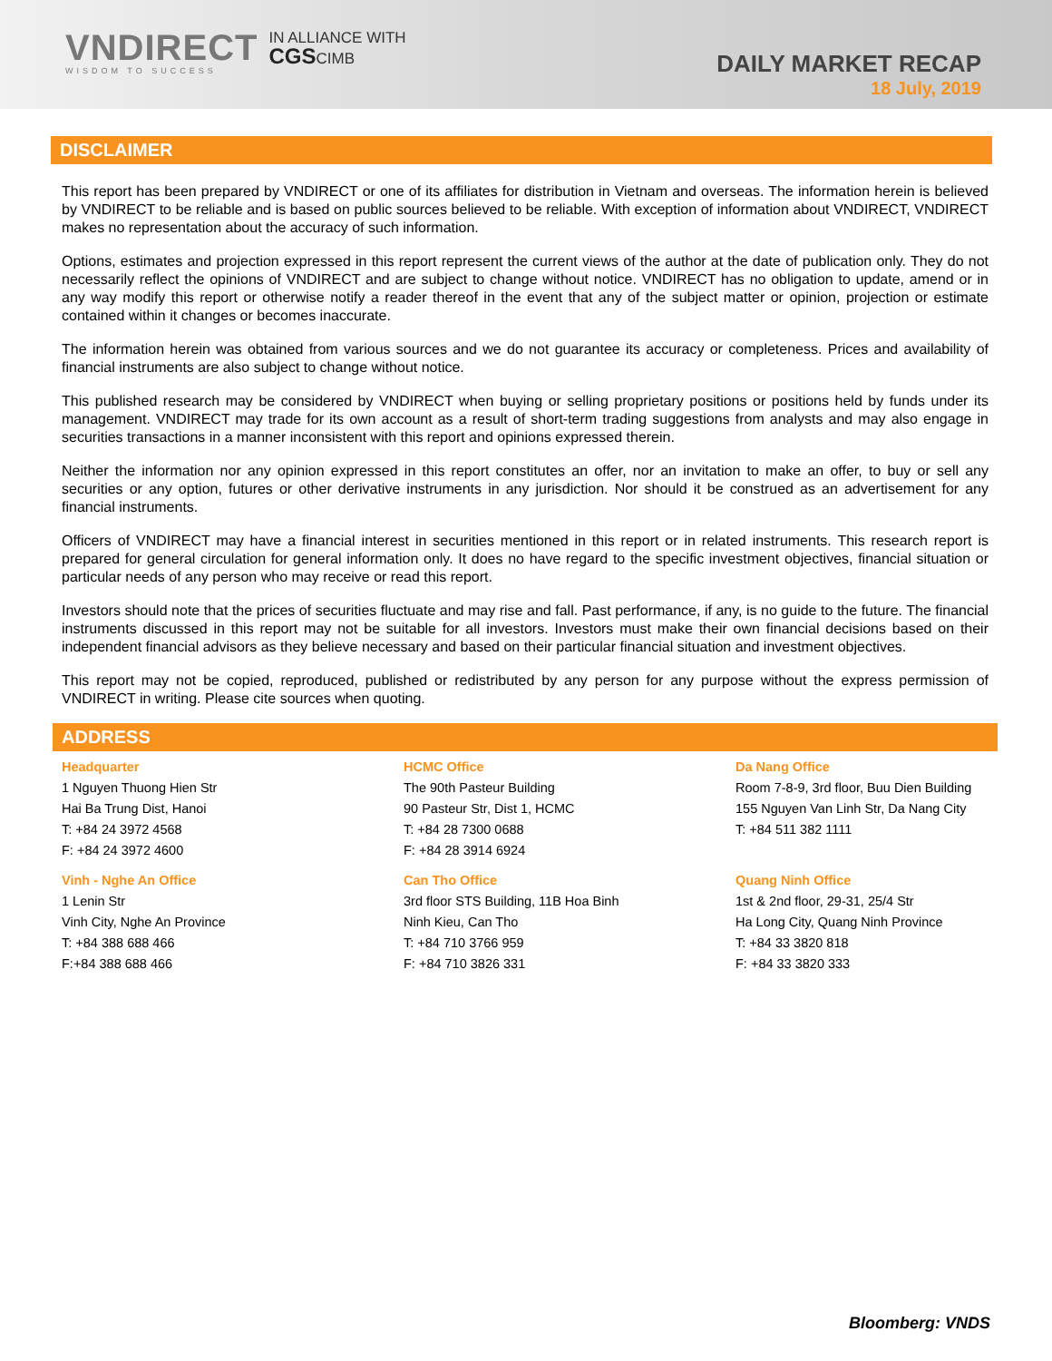VNDIRECT
WISDOM TO SUCCESS
IN ALLIANCE WITH
CGSCIMB
DAILY MARKET RECAP
18 July, 2019
DISCLAIMER
This report has been prepared by VNDIRECT or one of its affiliates for distribution in Vietnam and overseas. The information herein is believed by VNDIRECT to be reliable and is based on public sources believed to be reliable. With exception of information about VNDIRECT, VNDIRECT makes no representation about the accuracy of such information.
Options, estimates and projection expressed in this report represent the current views of the author at the date of publication only. They do not necessarily reflect the opinions of VNDIRECT and are subject to change without notice. VNDIRECT has no obligation to update, amend or in any way modify this report or otherwise notify a reader thereof in the event that any of the subject matter or opinion, projection or estimate contained within it changes or becomes inaccurate.
The information herein was obtained from various sources and we do not guarantee its accuracy or completeness. Prices and availability of financial instruments are also subject to change without notice.
This published research may be considered by VNDIRECT when buying or selling proprietary positions or positions held by funds under its management. VNDIRECT may trade for its own account as a result of short-term trading suggestions from analysts and may also engage in securities transactions in a manner inconsistent with this report and opinions expressed therein.
Neither the information nor any opinion expressed in this report constitutes an offer, nor an invitation to make an offer, to buy or sell any securities or any option, futures or other derivative instruments in any jurisdiction. Nor should it be construed as an advertisement for any financial instruments.
Officers of VNDIRECT may have a financial interest in securities mentioned in this report or in related instruments. This research report is prepared for general circulation for general information only. It does no have regard to the specific investment objectives, financial situation or particular needs of any person who may receive or read this report.
Investors should note that the prices of securities fluctuate and may rise and fall. Past performance, if any, is no guide to the future. The financial instruments discussed in this report may not be suitable for all investors. Investors must make their own financial decisions based on their independent financial advisors as they believe necessary and based on their particular financial situation and investment objectives.
This report may not be copied, reproduced, published or redistributed by any person for any purpose without the express permission of VNDIRECT in writing. Please cite sources when quoting.
ADDRESS
Headquarter
1 Nguyen Thuong Hien Str
Hai Ba Trung Dist, Hanoi
T: +84 24 3972 4568
F: +84 24 3972 4600
HCMC Office
The 90th Pasteur Building
90 Pasteur Str, Dist 1, HCMC
T: +84 28 7300 0688
F: +84 28 3914 6924
Da Nang Office
Room 7-8-9, 3rd floor, Buu Dien Building
155 Nguyen Van Linh Str, Da Nang City
T: +84 511 382 1111
Vinh - Nghe An Office
1 Lenin Str
Vinh City, Nghe An Province
T: +84 388 688 466
F:+84 388 688 466
Can Tho Office
3rd floor STS Building, 11B Hoa Binh
Ninh Kieu, Can Tho
T: +84 710 3766 959
F: +84 710 3826 331
Quang Ninh Office
1st & 2nd floor, 29-31, 25/4 Str
Ha Long City, Quang Ninh Province
T: +84 33 3820 818
F: +84 33 3820 333
Bloomberg: VNDS